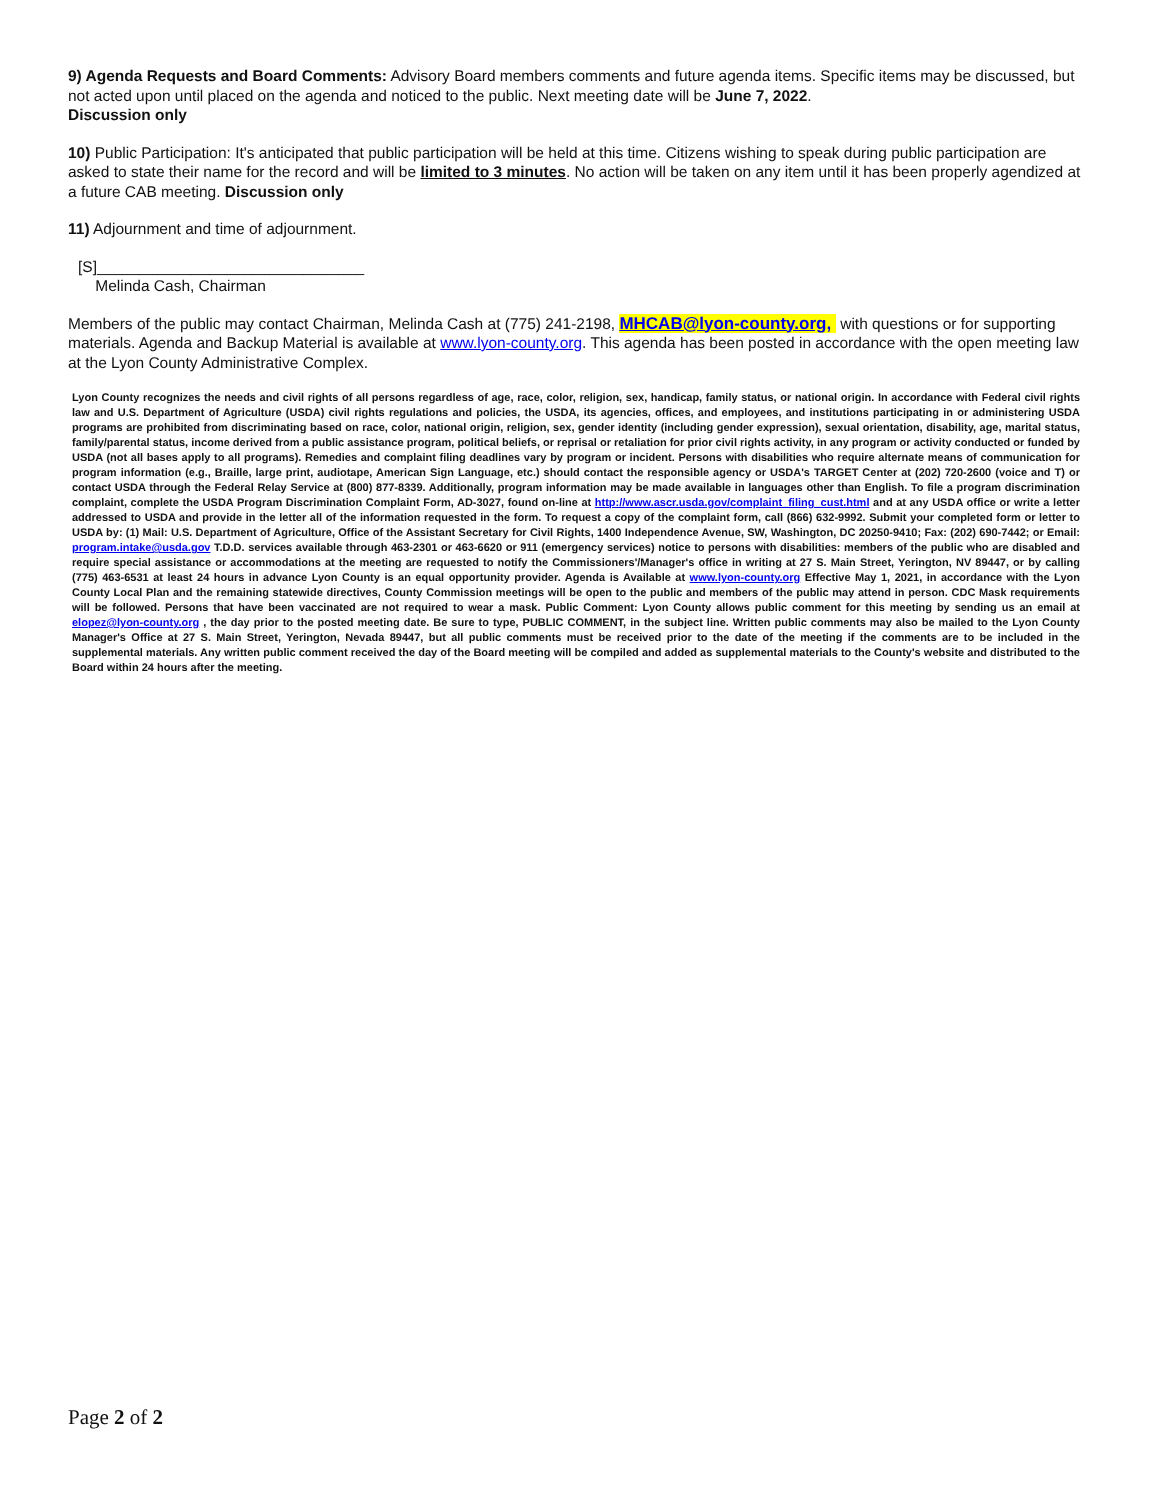9) Agenda Requests and Board Comments: Advisory Board members comments and future agenda items. Specific items may be discussed, but not acted upon until placed on the agenda and noticed to the public. Next meeting date will be June 7, 2022.
Discussion only
10) Public Participation: It's anticipated that public participation will be held at this time. Citizens wishing to speak during public participation are asked to state their name for the record and will be limited to 3 minutes. No action will be taken on any item until it has been properly agendized at a future CAB meeting. Discussion only
11) Adjournment and time of adjournment.
[S]_______________________________
Melinda Cash, Chairman
Members of the public may contact Chairman, Melinda Cash at (775) 241-2198, MHCAB@lyon-county.org, with questions or for supporting materials. Agenda and Backup Material is available at www.lyon-county.org. This agenda has been posted in accordance with the open meeting law at the Lyon County Administrative Complex.
Lyon County recognizes the needs and civil rights of all persons regardless of age, race, color, religion, sex, handicap, family status, or national origin. In accordance with Federal civil rights law and U.S. Department of Agriculture (USDA) civil rights regulations and policies, the USDA, its agencies, offices, and employees, and institutions participating in or administering USDA programs are prohibited from discriminating based on race, color, national origin, religion, sex, gender identity (including gender expression), sexual orientation, disability, age, marital status, family/parental status, income derived from a public assistance program, political beliefs, or reprisal or retaliation for prior civil rights activity, in any program or activity conducted or funded by USDA (not all bases apply to all programs). Remedies and complaint filing deadlines vary by program or incident. Persons with disabilities who require alternate means of communication for program information (e.g., Braille, large print, audiotape, American Sign Language, etc.) should contact the responsible agency or USDA's TARGET Center at (202) 720-2600 (voice and T) or contact USDA through the Federal Relay Service at (800) 877-8339. Additionally, program information may be made available in languages other than English. To file a program discrimination complaint, complete the USDA Program Discrimination Complaint Form, AD-3027, found on-line at http://www.ascr.usda.gov/complaint_filing_cust.html and at any USDA office or write a letter addressed to USDA and provide in the letter all of the information requested in the form. To request a copy of the complaint form, call (866) 632-9992. Submit your completed form or letter to USDA by: (1) Mail: U.S. Department of Agriculture, Office of the Assistant Secretary for Civil Rights, 1400 Independence Avenue, SW, Washington, DC 20250-9410; Fax: (202) 690-7442; or Email: program.intake@usda.gov T.D.D. services available through 463-2301 or 463-6620 or 911 (emergency services) notice to persons with disabilities: members of the public who are disabled and require special assistance or accommodations at the meeting are requested to notify the Commissioners'/Manager's office in writing at 27 S. Main Street, Yerington, NV 89447, or by calling (775) 463-6531 at least 24 hours in advance Lyon County is an equal opportunity provider. Agenda is Available at www.lyon-county.org Effective May 1, 2021, in accordance with the Lyon County Local Plan and the remaining statewide directives, County Commission meetings will be open to the public and members of the public may attend in person. CDC Mask requirements will be followed. Persons that have been vaccinated are not required to wear a mask. Public Comment: Lyon County allows public comment for this meeting by sending us an email at elopez@lyon-county.org , the day prior to the posted meeting date. Be sure to type, PUBLIC COMMENT, in the subject line. Written public comments may also be mailed to the Lyon County Manager's Office at 27 S. Main Street, Yerington, Nevada 89447, but all public comments must be received prior to the date of the meeting if the comments are to be included in the supplemental materials. Any written public comment received the day of the Board meeting will be compiled and added as supplemental materials to the County's website and distributed to the Board within 24 hours after the meeting.
Page 2 of 2